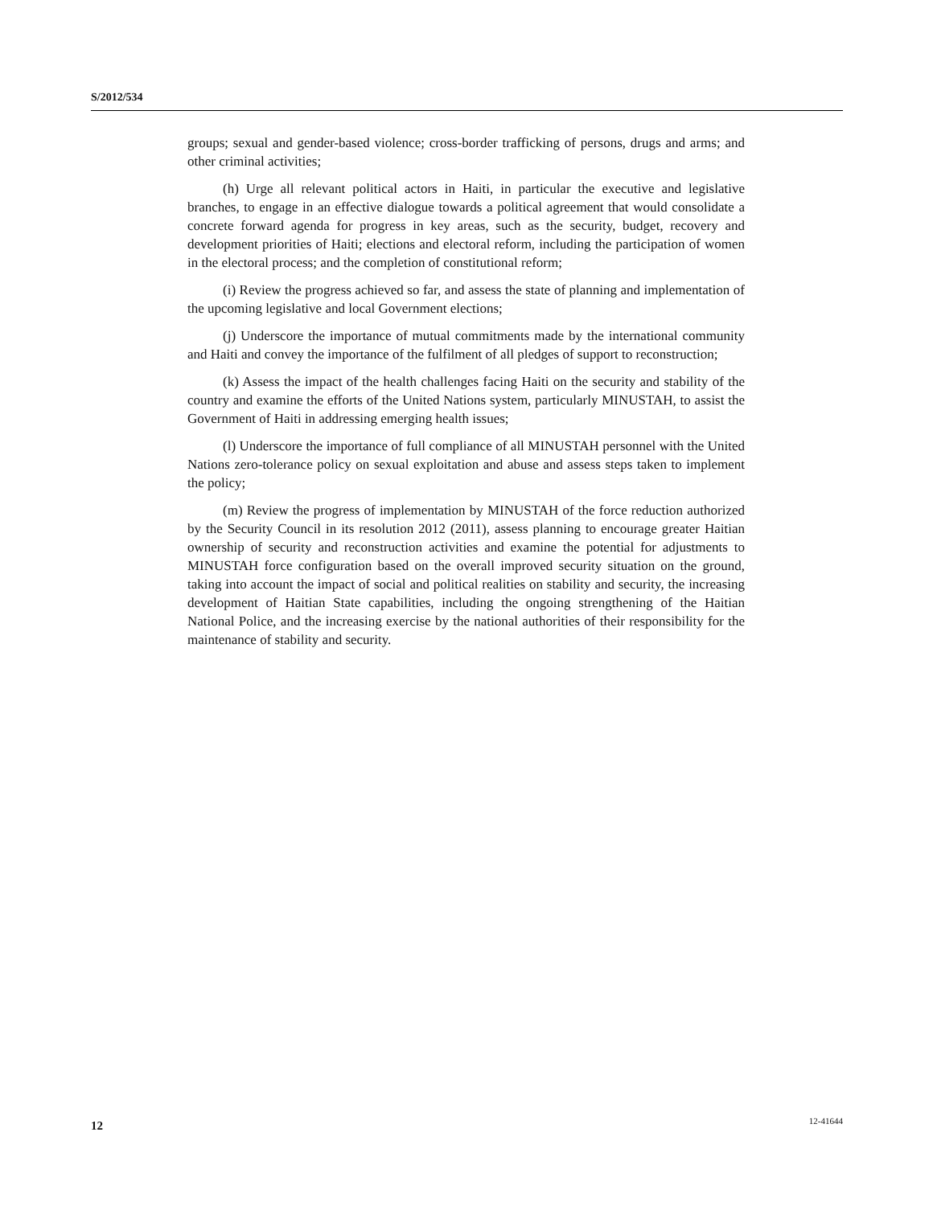S/2012/534
groups; sexual and gender-based violence; cross-border trafficking of persons, drugs and arms; and other criminal activities;
(h) Urge all relevant political actors in Haiti, in particular the executive and legislative branches, to engage in an effective dialogue towards a political agreement that would consolidate a concrete forward agenda for progress in key areas, such as the security, budget, recovery and development priorities of Haiti; elections and electoral reform, including the participation of women in the electoral process; and the completion of constitutional reform;
(i) Review the progress achieved so far, and assess the state of planning and implementation of the upcoming legislative and local Government elections;
(j) Underscore the importance of mutual commitments made by the international community and Haiti and convey the importance of the fulfilment of all pledges of support to reconstruction;
(k) Assess the impact of the health challenges facing Haiti on the security and stability of the country and examine the efforts of the United Nations system, particularly MINUSTAH, to assist the Government of Haiti in addressing emerging health issues;
(l) Underscore the importance of full compliance of all MINUSTAH personnel with the United Nations zero-tolerance policy on sexual exploitation and abuse and assess steps taken to implement the policy;
(m) Review the progress of implementation by MINUSTAH of the force reduction authorized by the Security Council in its resolution 2012 (2011), assess planning to encourage greater Haitian ownership of security and reconstruction activities and examine the potential for adjustments to MINUSTAH force configuration based on the overall improved security situation on the ground, taking into account the impact of social and political realities on stability and security, the increasing development of Haitian State capabilities, including the ongoing strengthening of the Haitian National Police, and the increasing exercise by the national authorities of their responsibility for the maintenance of stability and security.
12 12-41644